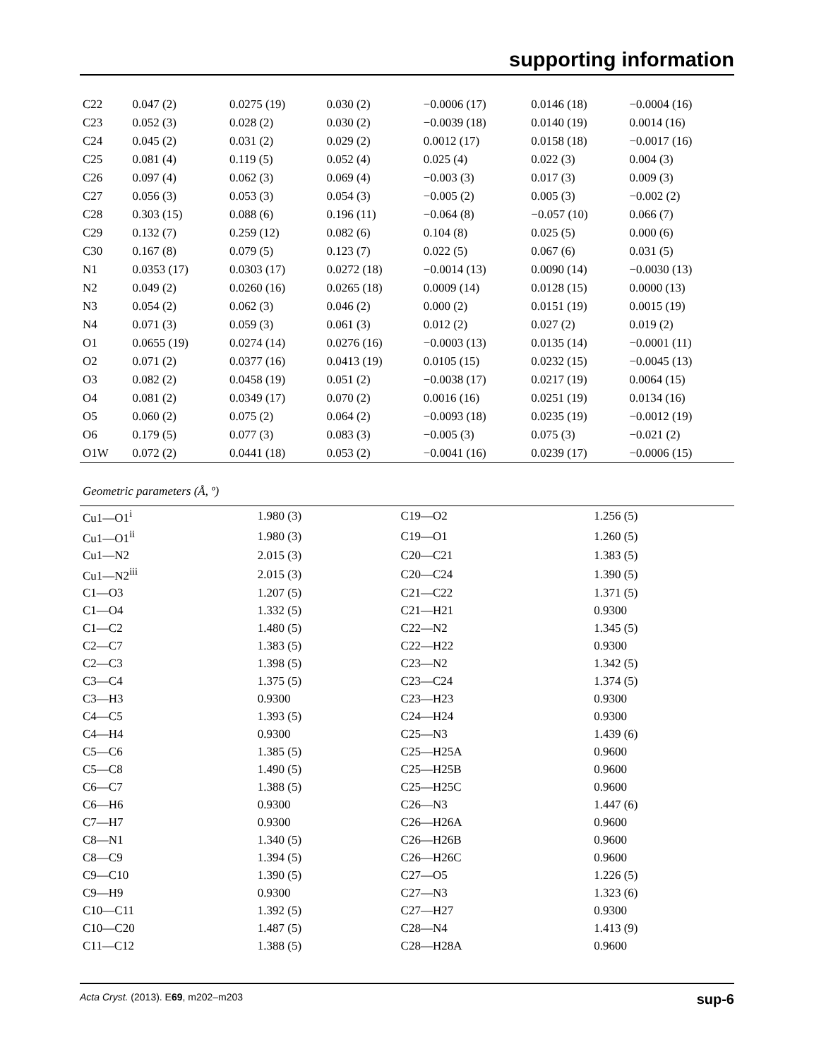supporting information
| C22 | 0.047 (2) | 0.0275 (19) | 0.030 (2) | −0.0006 (17) | 0.0146 (18) | −0.0004 (16) |
| C23 | 0.052 (3) | 0.028 (2) | 0.030 (2) | −0.0039 (18) | 0.0140 (19) | 0.0014 (16) |
| C24 | 0.045 (2) | 0.031 (2) | 0.029 (2) | 0.0012 (17) | 0.0158 (18) | −0.0017 (16) |
| C25 | 0.081 (4) | 0.119 (5) | 0.052 (4) | 0.025 (4) | 0.022 (3) | 0.004 (3) |
| C26 | 0.097 (4) | 0.062 (3) | 0.069 (4) | −0.003 (3) | 0.017 (3) | 0.009 (3) |
| C27 | 0.056 (3) | 0.053 (3) | 0.054 (3) | −0.005 (2) | 0.005 (3) | −0.002 (2) |
| C28 | 0.303 (15) | 0.088 (6) | 0.196 (11) | −0.064 (8) | −0.057 (10) | 0.066 (7) |
| C29 | 0.132 (7) | 0.259 (12) | 0.082 (6) | 0.104 (8) | 0.025 (5) | 0.000 (6) |
| C30 | 0.167 (8) | 0.079 (5) | 0.123 (7) | 0.022 (5) | 0.067 (6) | 0.031 (5) |
| N1 | 0.0353 (17) | 0.0303 (17) | 0.0272 (18) | −0.0014 (13) | 0.0090 (14) | −0.0030 (13) |
| N2 | 0.049 (2) | 0.0260 (16) | 0.0265 (18) | 0.0009 (14) | 0.0128 (15) | 0.0000 (13) |
| N3 | 0.054 (2) | 0.062 (3) | 0.046 (2) | 0.000 (2) | 0.0151 (19) | 0.0015 (19) |
| N4 | 0.071 (3) | 0.059 (3) | 0.061 (3) | 0.012 (2) | 0.027 (2) | 0.019 (2) |
| O1 | 0.0655 (19) | 0.0274 (14) | 0.0276 (16) | −0.0003 (13) | 0.0135 (14) | −0.0001 (11) |
| O2 | 0.071 (2) | 0.0377 (16) | 0.0413 (19) | 0.0105 (15) | 0.0232 (15) | −0.0045 (13) |
| O3 | 0.082 (2) | 0.0458 (19) | 0.051 (2) | −0.0038 (17) | 0.0217 (19) | 0.0064 (15) |
| O4 | 0.081 (2) | 0.0349 (17) | 0.070 (2) | 0.0016 (16) | 0.0251 (19) | 0.0134 (16) |
| O5 | 0.060 (2) | 0.075 (2) | 0.064 (2) | −0.0093 (18) | 0.0235 (19) | −0.0012 (19) |
| O6 | 0.179 (5) | 0.077 (3) | 0.083 (3) | −0.005 (3) | 0.075 (3) | −0.021 (2) |
| O1W | 0.072 (2) | 0.0441 (18) | 0.053 (2) | −0.0041 (16) | 0.0239 (17) | −0.0006 (15) |
Geometric parameters (Å, º)
| Cu1—O1<sup>i</sup> | 1.980 (3) | C19—O2 | 1.256 (5) |
| Cu1—O1<sup>ii</sup> | 1.980 (3) | C19—O1 | 1.260 (5) |
| Cu1—N2 | 2.015 (3) | C20—C21 | 1.383 (5) |
| Cu1—N2<sup>iii</sup> | 2.015 (3) | C20—C24 | 1.390 (5) |
| C1—O3 | 1.207 (5) | C21—C22 | 1.371 (5) |
| C1—O4 | 1.332 (5) | C21—H21 | 0.9300 |
| C1—C2 | 1.480 (5) | C22—N2 | 1.345 (5) |
| C2—C7 | 1.383 (5) | C22—H22 | 0.9300 |
| C2—C3 | 1.398 (5) | C23—N2 | 1.342 (5) |
| C3—C4 | 1.375 (5) | C23—C24 | 1.374 (5) |
| C3—H3 | 0.9300 | C23—H23 | 0.9300 |
| C4—C5 | 1.393 (5) | C24—H24 | 0.9300 |
| C4—H4 | 0.9300 | C25—N3 | 1.439 (6) |
| C5—C6 | 1.385 (5) | C25—H25A | 0.9600 |
| C5—C8 | 1.490 (5) | C25—H25B | 0.9600 |
| C6—C7 | 1.388 (5) | C25—H25C | 0.9600 |
| C6—H6 | 0.9300 | C26—N3 | 1.447 (6) |
| C7—H7 | 0.9300 | C26—H26A | 0.9600 |
| C8—N1 | 1.340 (5) | C26—H26B | 0.9600 |
| C8—C9 | 1.394 (5) | C26—H26C | 0.9600 |
| C9—C10 | 1.390 (5) | C27—O5 | 1.226 (5) |
| C9—H9 | 0.9300 | C27—N3 | 1.323 (6) |
| C10—C11 | 1.392 (5) | C27—H27 | 0.9300 |
| C10—C20 | 1.487 (5) | C28—N4 | 1.413 (9) |
| C11—C12 | 1.388 (5) | C28—H28A | 0.9600 |
Acta Cryst. (2013). E69, m202–m203 sup-6